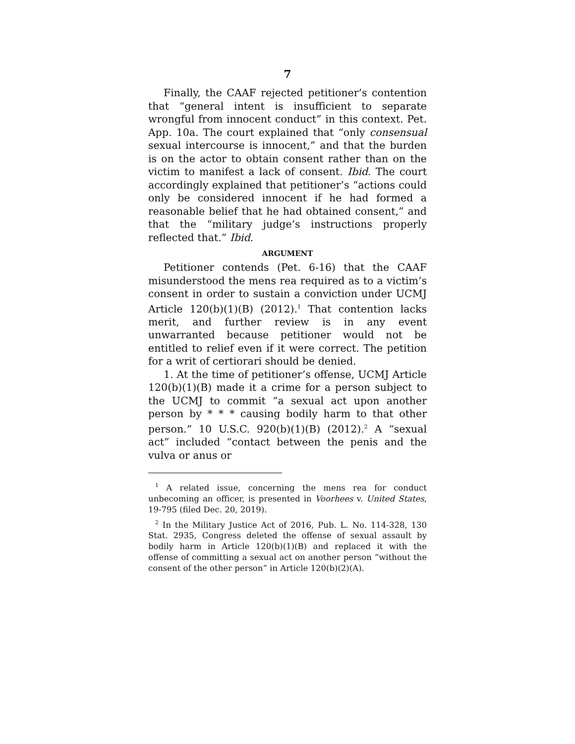7
Finally, the CAAF rejected petitioner’s contention that “general intent is insufficient to separate wrongful from innocent conduct” in this context. Pet. App. 10a. The court explained that “only consensual sexual intercourse is innocent,” and that the burden is on the actor to obtain consent rather than on the victim to manifest a lack of consent. Ibid. The court accordingly explained that petitioner’s “actions could only be considered innocent if he had formed a reasonable belief that he had obtained consent,” and that the “military judge’s instructions properly reflected that.” Ibid.
ARGUMENT
Petitioner contends (Pet. 6-16) that the CAAF misunderstood the mens rea required as to a victim’s consent in order to sustain a conviction under UCMJ Article 120(b)(1)(B) (2012).<sup>1</sup> That contention lacks merit, and further review is in any event unwarranted because petitioner would not be entitled to relief even if it were correct. The petition for a writ of certiorari should be denied.
1. At the time of petitioner’s offense, UCMJ Article 120(b)(1)(B) made it a crime for a person subject to the UCMJ to commit “a sexual act upon another person by * * * causing bodily harm to that other person.” 10 U.S.C. 920(b)(1)(B) (2012).<sup>2</sup> A “sexual act” included “contact between the penis and the vulva or anus or
<sup>1</sup> A related issue, concerning the mens rea for conduct unbecoming an officer, is presented in Voorhees v. United States, 19-795 (filed Dec. 20, 2019).
<sup>2</sup> In the Military Justice Act of 2016, Pub. L. No. 114-328, 130 Stat. 2935, Congress deleted the offense of sexual assault by bodily harm in Article 120(b)(1)(B) and replaced it with the offense of committing a sexual act on another person “without the consent of the other person” in Article 120(b)(2)(A).